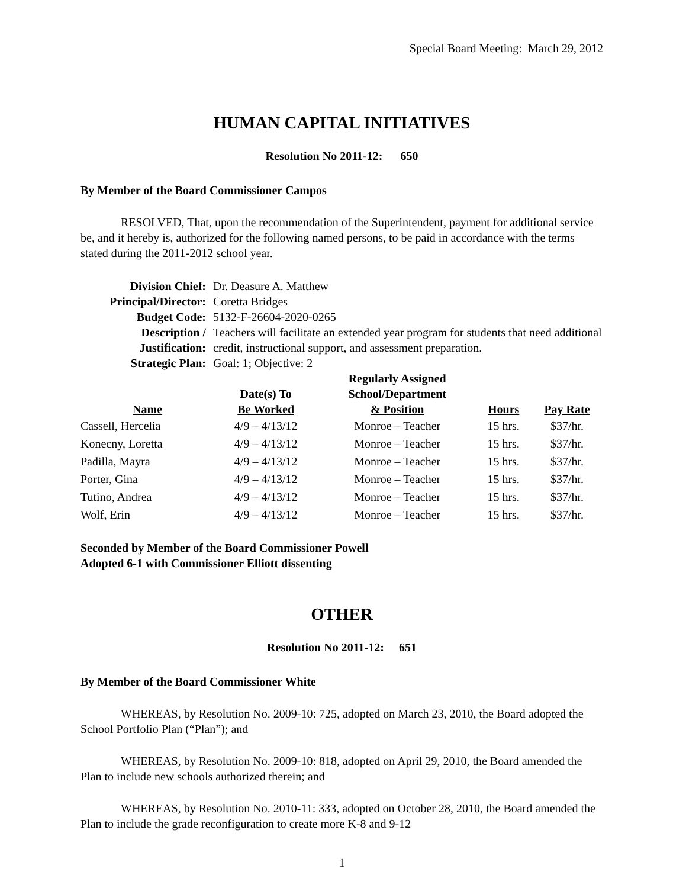Special Board Meeting: March 29, 2012
HUMAN CAPITAL INITIATIVES
Resolution No 2011-12: 650
By Member of the Board Commissioner Campos
RESOLVED, That, upon the recommendation of the Superintendent, payment for additional service be, and it hereby is, authorized for the following named persons, to be paid in accordance with the terms stated during the 2011-2012 school year.
| Division Chief: | Dr. Deasure A. Matthew |
| Principal/Director: | Coretta Bridges |
| Budget Code: | 5132-F-26604-2020-0265 |
| Description / Justification: | Teachers will facilitate an extended year program for students that need additional credit, instructional support, and assessment preparation. |
| Strategic Plan: | Goal: 1; Objective: 2 |
| Name | Date(s) To Be Worked | Regularly Assigned School/Department & Position | Hours | Pay Rate |
| --- | --- | --- | --- | --- |
| Cassell, Hercelia | 4/9 – 4/13/12 | Monroe – Teacher | 15 hrs. | $37/hr. |
| Konecny, Loretta | 4/9 – 4/13/12 | Monroe – Teacher | 15 hrs. | $37/hr. |
| Padilla, Mayra | 4/9 – 4/13/12 | Monroe – Teacher | 15 hrs. | $37/hr. |
| Porter, Gina | 4/9 – 4/13/12 | Monroe – Teacher | 15 hrs. | $37/hr. |
| Tutino, Andrea | 4/9 – 4/13/12 | Monroe – Teacher | 15 hrs. | $37/hr. |
| Wolf, Erin | 4/9 – 4/13/12 | Monroe – Teacher | 15 hrs. | $37/hr. |
Seconded by Member of the Board Commissioner Powell
Adopted 6-1 with Commissioner Elliott dissenting
OTHER
Resolution No 2011-12: 651
By Member of the Board Commissioner White
WHEREAS, by Resolution No. 2009-10: 725, adopted on March 23, 2010, the Board adopted the School Portfolio Plan (“Plan”); and
WHEREAS, by Resolution No. 2009-10: 818, adopted on April 29, 2010, the Board amended the Plan to include new schools authorized therein; and
WHEREAS, by Resolution No. 2010-11: 333, adopted on October 28, 2010, the Board amended the Plan to include the grade reconfiguration to create more K-8 and 9-12
1